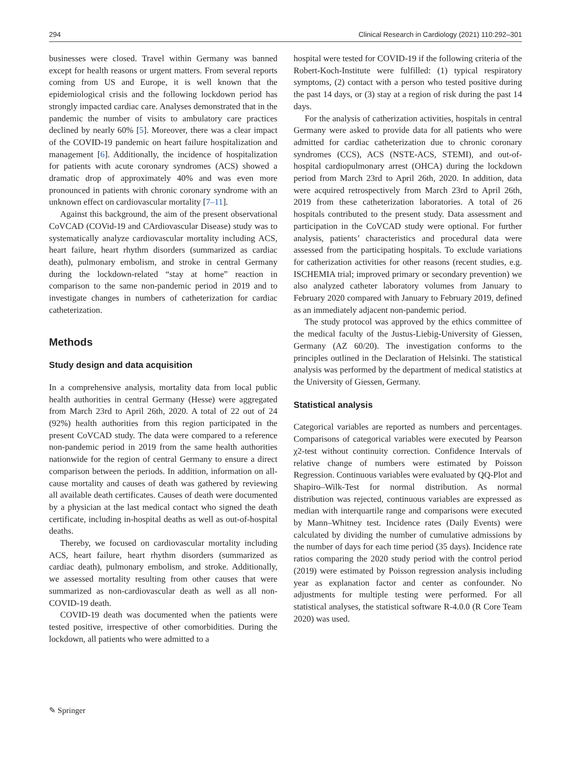294 Clinical Research in Cardiology (2021) 110:292–301
businesses were closed. Travel within Germany was banned except for health reasons or urgent matters. From several reports coming from US and Europe, it is well known that the epidemiological crisis and the following lockdown period has strongly impacted cardiac care. Analyses demonstrated that in the pandemic the number of visits to ambulatory care practices declined by nearly 60% [5]. Moreover, there was a clear impact of the COVID-19 pandemic on heart failure hospitalization and management [6]. Additionally, the incidence of hospitalization for patients with acute coronary syndromes (ACS) showed a dramatic drop of approximately 40% and was even more pronounced in patients with chronic coronary syndrome with an unknown effect on cardiovascular mortality [7–11].
Against this background, the aim of the present observational CoVCAD (COVid-19 and CArdiovascular Disease) study was to systematically analyze cardiovascular mortality including ACS, heart failure, heart rhythm disorders (summarized as cardiac death), pulmonary embolism, and stroke in central Germany during the lockdown-related “stay at home” reaction in comparison to the same non-pandemic period in 2019 and to investigate changes in numbers of catheterization for cardiac catheterization.
Methods
Study design and data acquisition
In a comprehensive analysis, mortality data from local public health authorities in central Germany (Hesse) were aggregated from March 23rd to April 26th, 2020. A total of 22 out of 24 (92%) health authorities from this region participated in the present CoVCAD study. The data were compared to a reference non-pandemic period in 2019 from the same health authorities nationwide for the region of central Germany to ensure a direct comparison between the periods. In addition, information on all-cause mortality and causes of death was gathered by reviewing all available death certificates. Causes of death were documented by a physician at the last medical contact who signed the death certificate, including in-hospital deaths as well as out-of-hospital deaths.
Thereby, we focused on cardiovascular mortality including ACS, heart failure, heart rhythm disorders (summarized as cardiac death), pulmonary embolism, and stroke. Additionally, we assessed mortality resulting from other causes that were summarized as non-cardiovascular death as well as all non-COVID-19 death.
COVID-19 death was documented when the patients were tested positive, irrespective of other comorbidities. During the lockdown, all patients who were admitted to a
hospital were tested for COVID-19 if the following criteria of the Robert-Koch-Institute were fulfilled: (1) typical respiratory symptoms, (2) contact with a person who tested positive during the past 14 days, or (3) stay at a region of risk during the past 14 days.
For the analysis of catherization activities, hospitals in central Germany were asked to provide data for all patients who were admitted for cardiac catheterization due to chronic coronary syndromes (CCS), ACS (NSTE-ACS, STEMI), and out-of-hospital cardiopulmonary arrest (OHCA) during the lockdown period from March 23rd to April 26th, 2020. In addition, data were acquired retrospectively from March 23rd to April 26th, 2019 from these catheterization laboratories. A total of 26 hospitals contributed to the present study. Data assessment and participation in the CoVCAD study were optional. For further analysis, patients’ characteristics and procedural data were assessed from the participating hospitals. To exclude variations for catherization activities for other reasons (recent studies, e.g. ISCHEMIA trial; improved primary or secondary prevention) we also analyzed catheter laboratory volumes from January to February 2020 compared with January to February 2019, defined as an immediately adjacent non-pandemic period.
The study protocol was approved by the ethics committee of the medical faculty of the Justus-Liebig-University of Giessen, Germany (AZ 60/20). The investigation conforms to the principles outlined in the Declaration of Helsinki. The statistical analysis was performed by the department of medical statistics at the University of Giessen, Germany.
Statistical analysis
Categorical variables are reported as numbers and percentages. Comparisons of categorical variables were executed by Pearson χ2-test without continuity correction. Confidence Intervals of relative change of numbers were estimated by Poisson Regression. Continuous variables were evaluated by QQ-Plot and Shapiro–Wilk-Test for normal distribution. As normal distribution was rejected, continuous variables are expressed as median with interquartile range and comparisons were executed by Mann–Whitney test. Incidence rates (Daily Events) were calculated by dividing the number of cumulative admissions by the number of days for each time period (35 days). Incidence rate ratios comparing the 2020 study period with the control period (2019) were estimated by Poisson regression analysis including year as explanation factor and center as confounder. No adjustments for multiple testing were performed. For all statistical analyses, the statistical software R-4.0.0 (R Core Team 2020) was used.
✎ Springer